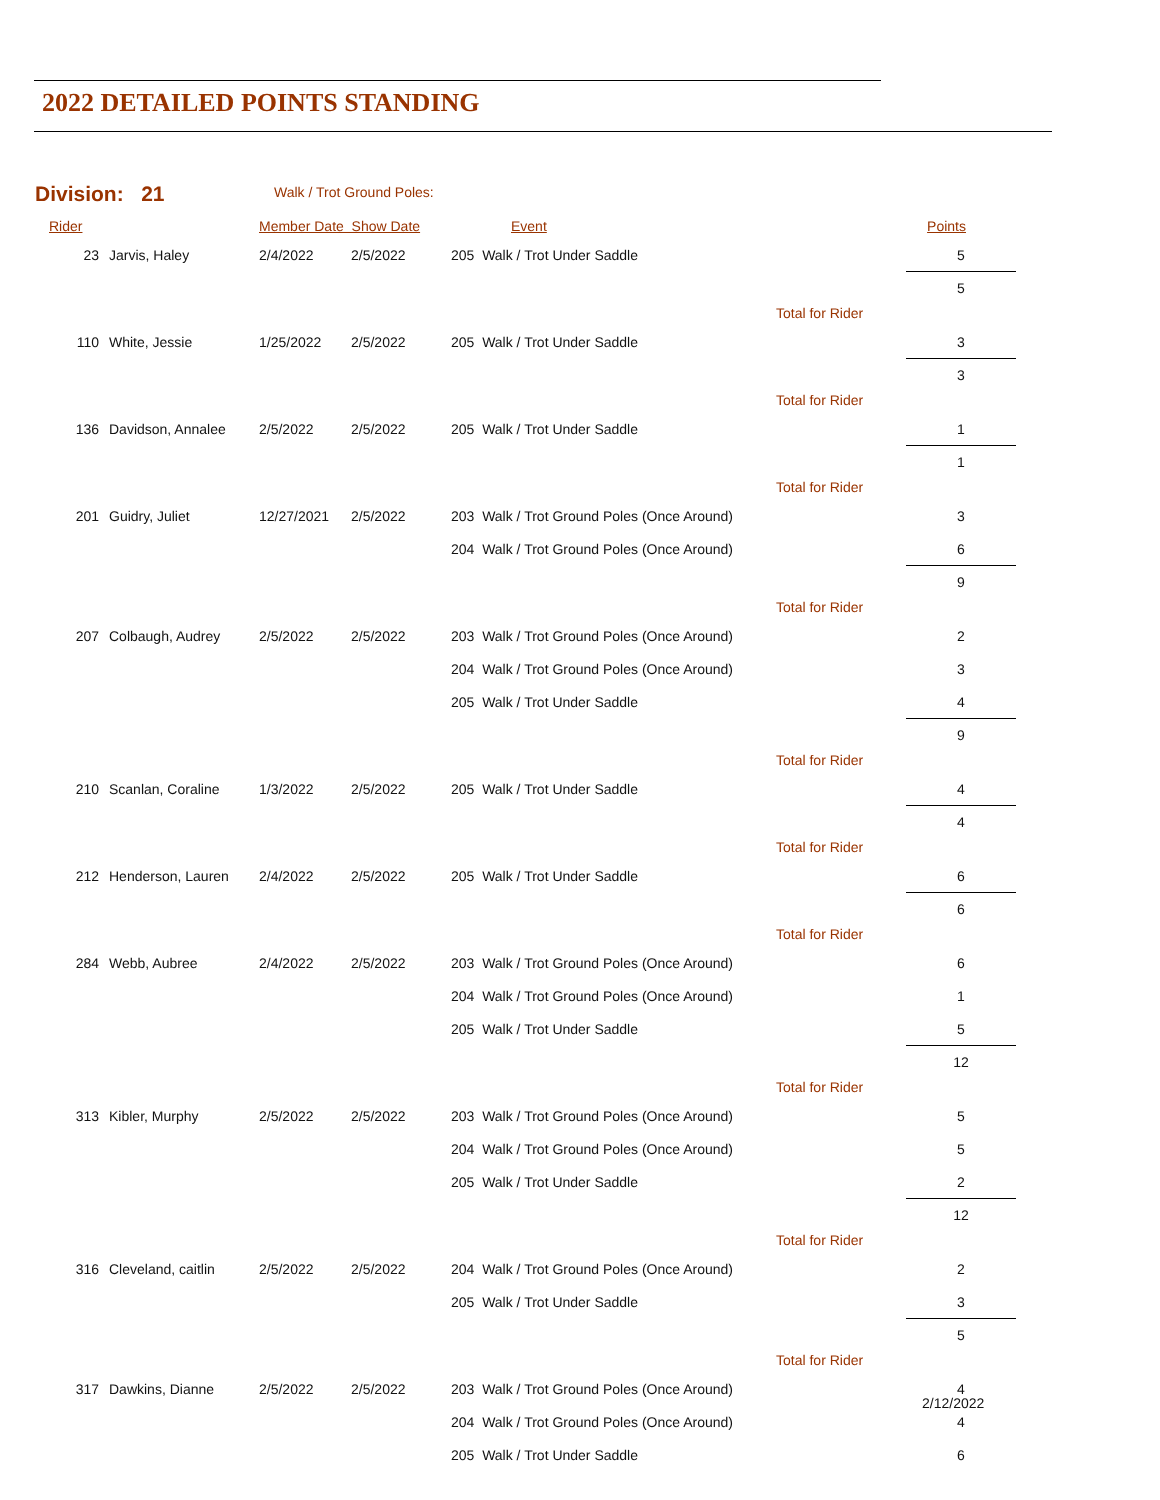2022 DETAILED POINTS STANDING
Division: 21 Walk / Trot Ground Poles:
| Rider | | Member Date Show Date | | Event | | Points |
| --- | --- | --- | --- | --- | --- | --- |
| 23 | Jarvis, Haley | 2/4/2022 | 2/5/2022 | 205 Walk / Trot Under Saddle | | 5 |
| | | | | | Total for Rider | 5 |
| 110 | White, Jessie | 1/25/2022 | 2/5/2022 | 205 Walk / Trot Under Saddle | | 3 |
| | | | | | Total for Rider | 3 |
| 136 | Davidson, Annalee | 2/5/2022 | 2/5/2022 | 205 Walk / Trot Under Saddle | | 1 |
| | | | | | Total for Rider | 1 |
| 201 | Guidry, Juliet | 12/27/2021 | 2/5/2022 | 203 Walk / Trot Ground Poles (Once Around) | | 3 |
| | | | | 204 Walk / Trot Ground Poles (Once Around) | | 6 |
| | | | | | Total for Rider | 9 |
| 207 | Colbaugh, Audrey | 2/5/2022 | 2/5/2022 | 203 Walk / Trot Ground Poles (Once Around) | | 2 |
| | | | | 204 Walk / Trot Ground Poles (Once Around) | | 3 |
| | | | | 205 Walk / Trot Under Saddle | | 4 |
| | | | | | Total for Rider | 9 |
| 210 | Scanlan, Coraline | 1/3/2022 | 2/5/2022 | 205 Walk / Trot Under Saddle | | 4 |
| | | | | | Total for Rider | 4 |
| 212 | Henderson, Lauren | 2/4/2022 | 2/5/2022 | 205 Walk / Trot Under Saddle | | 6 |
| | | | | | Total for Rider | 6 |
| 284 | Webb, Aubree | 2/4/2022 | 2/5/2022 | 203 Walk / Trot Ground Poles (Once Around) | | 6 |
| | | | | 204 Walk / Trot Ground Poles (Once Around) | | 1 |
| | | | | 205 Walk / Trot Under Saddle | | 5 |
| | | | | | Total for Rider | 12 |
| 313 | Kibler, Murphy | 2/5/2022 | 2/5/2022 | 203 Walk / Trot Ground Poles (Once Around) | | 5 |
| | | | | 204 Walk / Trot Ground Poles (Once Around) | | 5 |
| | | | | 205 Walk / Trot Under Saddle | | 2 |
| | | | | | Total for Rider | 12 |
| 316 | Cleveland, caitlin | 2/5/2022 | 2/5/2022 | 204 Walk / Trot Ground Poles (Once Around) | | 2 |
| | | | | 205 Walk / Trot Under Saddle | | 3 |
| | | | | | Total for Rider | 5 |
| 317 | Dawkins, Dianne | 2/5/2022 | 2/5/2022 | 203 Walk / Trot Ground Poles (Once Around) | | 4 |
| | | | | 204 Walk / Trot Ground Poles (Once Around) | | 4 |
| | | | | 205 Walk / Trot Under Saddle | | 6 |
2/12/2022